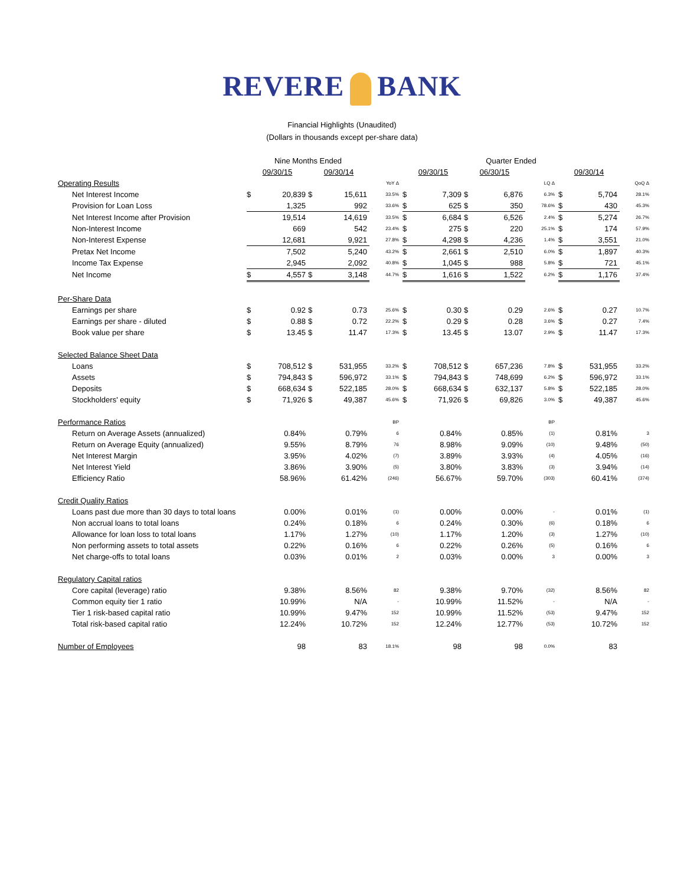REVERE BANK
Financial Highlights (Unaudited)
(Dollars in thousands except per-share data)
| | Nine Months Ended | | | | | Quarter Ended | | | | | | | |
| --- | --- | --- | --- | --- | --- | --- | --- | --- | --- | --- | --- | --- | --- |
| | 09/30/15 | | 09/30/14 | | | 09/30/15 | | 06/30/15 | | | 09/30/14 | | |
| Operating Results | | | | | YoY Δ | | | | | LQ Δ | | | QoQ Δ |
| Net Interest Income | $ | 20,839 | $ | 15,611 | 33.5% | $ | 7,309 | $ | 6,876 | 6.3% | $ | 5,704 | 28.1% |
| Provision for Loan Loss | | 1,325 | | 992 | 33.6% | $ | 625 | $ | 350 | 78.6% | $ | 430 | 45.3% |
| Net Interest Income after Provision | | 19,514 | | 14,619 | 33.5% | $ | 6,684 | $ | 6,526 | 2.4% | $ | 5,274 | 26.7% |
| Non-Interest Income | | 669 | | 542 | 23.4% | $ | 275 | $ | 220 | 25.1% | $ | 174 | 57.9% |
| Non-Interest Expense | | 12,681 | | 9,921 | 27.8% | $ | 4,298 | $ | 4,236 | 1.4% | $ | 3,551 | 21.0% |
| Pretax Net Income | | 7,502 | | 5,240 | 43.2% | $ | 2,661 | $ | 2,510 | 6.0% | $ | 1,897 | 40.3% |
| Income Tax Expense | | 2,945 | | 2,092 | 40.8% | $ | 1,045 | $ | 988 | 5.8% | $ | 721 | 45.1% |
| Net Income | $ | 4,557 | $ | 3,148 | 44.7% | $ | 1,616 | $ | 1,522 | 6.2% | $ | 1,176 | 37.4% |
| Per-Share Data | | | | | | | | | | | | | |
| Earnings per share | $ | 0.92 | $ | 0.73 | 25.6% | $ | 0.30 | $ | 0.29 | 2.6% | $ | 0.27 | 10.7% |
| Earnings per share - diluted | $ | 0.88 | $ | 0.72 | 22.2% | $ | 0.29 | $ | 0.28 | 3.6% | $ | 0.27 | 7.4% |
| Book value per share | $ | 13.45 | $ | 11.47 | 17.3% | $ | 13.45 | $ | 13.07 | 2.9% | $ | 11.47 | 17.3% |
| Selected Balance Sheet Data | | | | | | | | | | | | | |
| Loans | $ | 708,512 | $ | 531,955 | 33.2% | $ | 708,512 | $ | 657,236 | 7.8% | $ | 531,955 | 33.2% |
| Assets | $ | 794,843 | $ | 596,972 | 33.1% | $ | 794,843 | $ | 748,699 | 6.2% | $ | 596,972 | 33.1% |
| Deposits | $ | 668,634 | $ | 522,185 | 28.0% | $ | 668,634 | $ | 632,137 | 5.8% | $ | 522,185 | 28.0% |
| Stockholders' equity | $ | 71,926 | $ | 49,387 | 45.6% | $ | 71,926 | $ | 69,826 | 3.0% | $ | 49,387 | 45.6% |
| Performance Ratios | | | | | BP | | | | | BP | | | |
| Return on Average Assets (annualized) | | 0.84% | | 0.79% | 6 | | 0.84% | | 0.85% | (1) | | 0.81% | 3 |
| Return on Average Equity (annualized) | | 9.55% | | 8.79% | 76 | | 8.98% | | 9.09% | (10) | | 9.48% | (50) |
| Net Interest Margin | | 3.95% | | 4.02% | (7) | | 3.89% | | 3.93% | (4) | | 4.05% | (16) |
| Net Interest Yield | | 3.86% | | 3.90% | (5) | | 3.80% | | 3.83% | (3) | | 3.94% | (14) |
| Efficiency Ratio | | 58.96% | | 61.42% | (246) | | 56.67% | | 59.70% | (303) | | 60.41% | (374) |
| Credit Quality Ratios | | | | | | | | | | | | | |
| Loans past due more than 30 days to total loans | | 0.00% | | 0.01% | (1) | | 0.00% | | 0.00% | - | | 0.01% | (1) |
| Non accrual loans to total loans | | 0.24% | | 0.18% | 6 | | 0.24% | | 0.30% | (6) | | 0.18% | 6 |
| Allowance for loan loss to total loans | | 1.17% | | 1.27% | (10) | | 1.17% | | 1.20% | (3) | | 1.27% | (10) |
| Non performing assets to total assets | | 0.22% | | 0.16% | 6 | | 0.22% | | 0.26% | (5) | | 0.16% | 6 |
| Net charge-offs to total loans | | 0.03% | | 0.01% | 2 | | 0.03% | | 0.00% | 3 | | 0.00% | 3 |
| Regulatory Capital ratios | | | | | | | | | | | | | |
| Core capital (leverage) ratio | | 9.38% | | 8.56% | 82 | | 9.38% | | 9.70% | (32) | | 8.56% | 82 |
| Common equity tier 1 ratio | | 10.99% | | N/A | - | | 10.99% | | 11.52% | - | | N/A | - |
| Tier 1 risk-based capital ratio | | 10.99% | | 9.47% | 152 | | 10.99% | | 11.52% | (53) | | 9.47% | 152 |
| Total risk-based capital ratio | | 12.24% | | 10.72% | 152 | | 12.24% | | 12.77% | (53) | | 10.72% | 152 |
| Number of Employees | | 98 | | 83 | 18.1% | | 98 | | 98 | 0.0% | | 83 | |